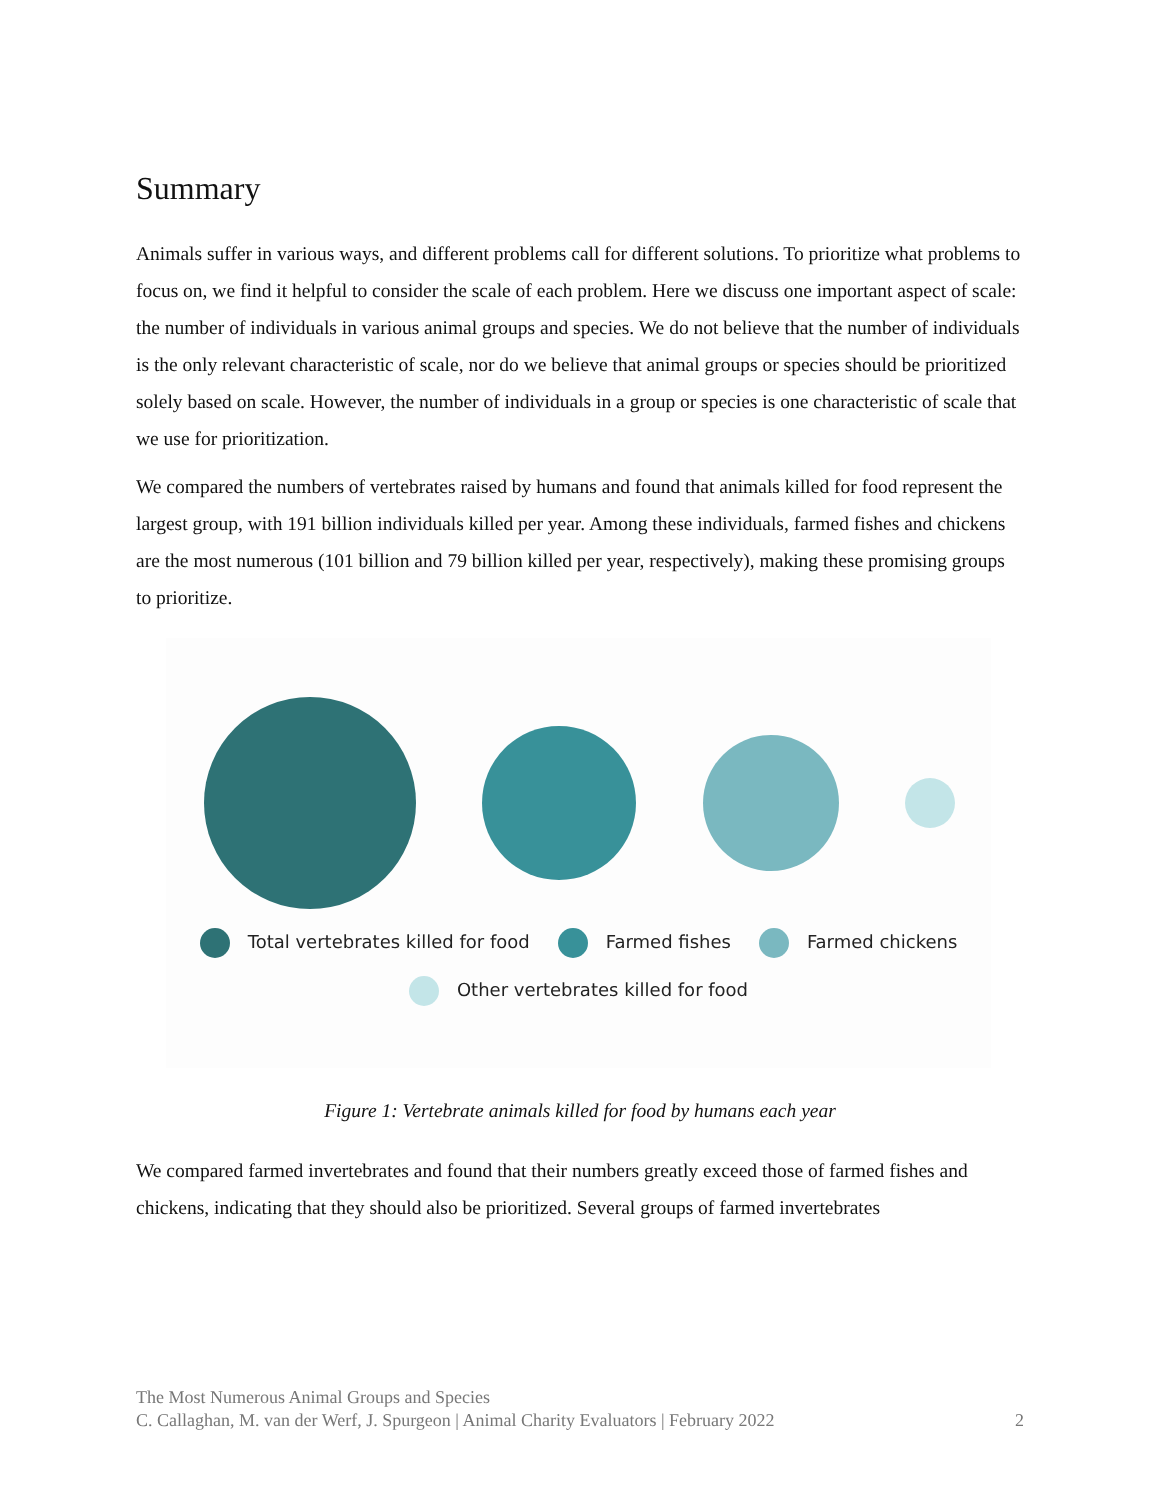Summary
Animals suffer in various ways, and different problems call for different solutions. To prioritize what problems to focus on, we find it helpful to consider the scale of each problem. Here we discuss one important aspect of scale: the number of individuals in various animal groups and species. We do not believe that the number of individuals is the only relevant characteristic of scale, nor do we believe that animal groups or species should be prioritized solely based on scale. However, the number of individuals in a group or species is one characteristic of scale that we use for prioritization.
We compared the numbers of vertebrates raised by humans and found that animals killed for food represent the largest group, with 191 billion individuals killed per year. Among these individuals, farmed fishes and chickens are the most numerous (101 billion and 79 billion killed per year, respectively), making these promising groups to prioritize.
Total vertebrates killed for food Farmed fishes Farmed chickens
Other vertebrates killed for food
Figure 1: Vertebrate animals killed for food by humans each year
We compared farmed invertebrates and found that their numbers greatly exceed those of farmed fishes and chickens, indicating that they should also be prioritized. Several groups of farmed invertebrates
The Most Numerous Animal Groups and Species
C. Callaghan, M. van der Werf, J. Spurgeon | Animal Charity Evaluators | February 2022 2